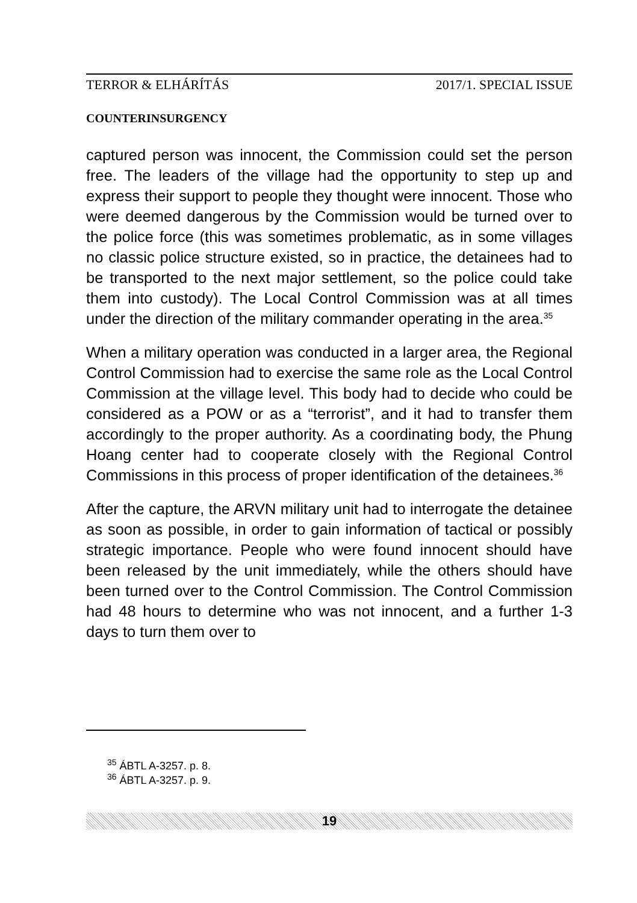TERROR & ELHÁRÍTÁS 2017/1. SPECIAL ISSUE
COUNTERINSURGENCY
captured person was innocent, the Commission could set the person free. The leaders of the village had the opportunity to step up and express their support to people they thought were innocent. Those who were deemed dangerous by the Commission would be turned over to the police force (this was sometimes problematic, as in some villages no classic police structure existed, so in practice, the detainees had to be transported to the next major settlement, so the police could take them into custody). The Local Control Commission was at all times under the direction of the military commander operating in the area.<sup>35</sup>
When a military operation was conducted in a larger area, the Regional Control Commission had to exercise the same role as the Local Control Commission at the village level. This body had to decide who could be considered as a POW or as a “terrorist”, and it had to transfer them accordingly to the proper authority. As a coordinating body, the Phung Hoang center had to cooperate closely with the Regional Control Commissions in this process of proper identification of the detainees.<sup>36</sup>
After the capture, the ARVN military unit had to interrogate the detainee as soon as possible, in order to gain information of tactical or possibly strategic importance. People who were found innocent should have been released by the unit immediately, while the others should have been turned over to the Control Commission. The Control Commission had 48 hours to determine who was not innocent, and a further 1-3 days to turn them over to
<sup>35</sup> ÁBTL A-3257. p. 8.
<sup>36</sup> ÁBTL A-3257. p. 9.
19